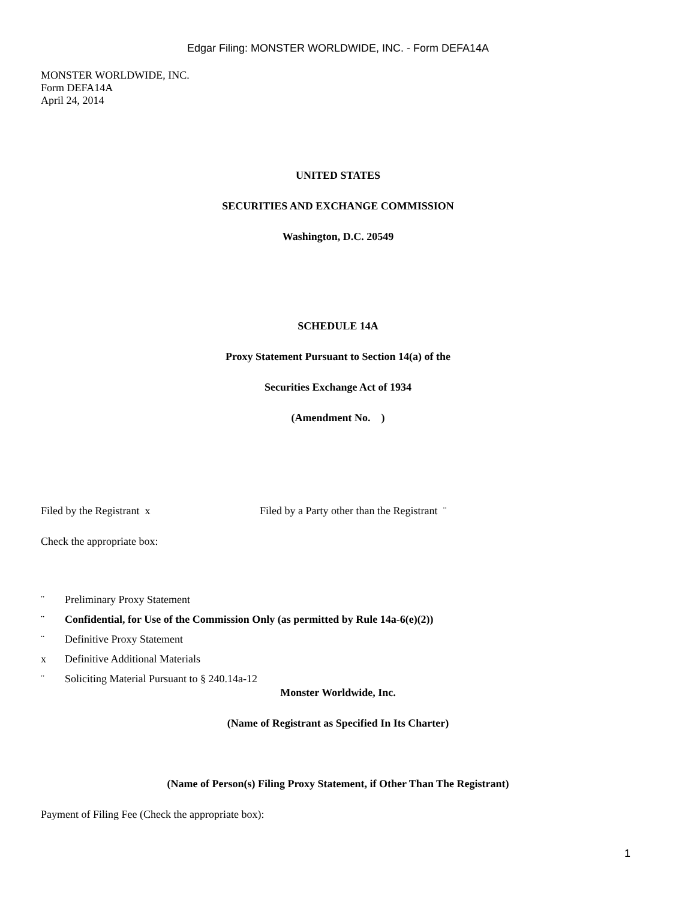Edgar Filing: MONSTER WORLDWIDE, INC. - Form DEFA14A
MONSTER WORLDWIDE, INC.
Form DEFA14A
April 24, 2014
UNITED STATES
SECURITIES AND EXCHANGE COMMISSION
Washington, D.C. 20549
SCHEDULE 14A
Proxy Statement Pursuant to Section 14(a) of the
Securities Exchange Act of 1934
(Amendment No. )
Filed by the Registrant x Filed by a Party other than the Registrant ¨
Check the appropriate box:
¨ Preliminary Proxy Statement
¨ Confidential, for Use of the Commission Only (as permitted by Rule 14a-6(e)(2))
¨ Definitive Proxy Statement
x Definitive Additional Materials
¨ Soliciting Material Pursuant to § 240.14a-12
Monster Worldwide, Inc.
(Name of Registrant as Specified In Its Charter)
(Name of Person(s) Filing Proxy Statement, if Other Than The Registrant)
Payment of Filing Fee (Check the appropriate box):
1